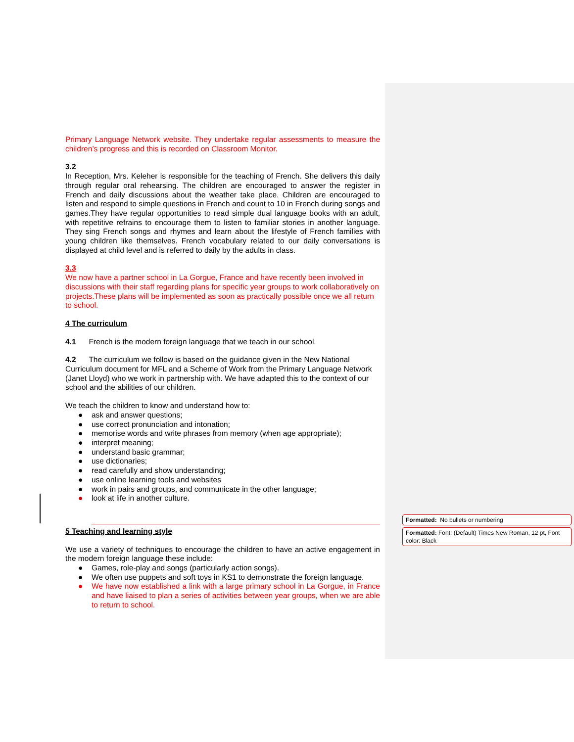Primary Language Network website. They undertake regular assessments to measure the children’s progress and this is recorded on Classroom Monitor.
3.2
In Reception, Mrs. Keleher is responsible for the teaching of French. She delivers this daily through regular oral rehearsing. The children are encouraged to answer the register in French and daily discussions about the weather take place. Children are encouraged to listen and respond to simple questions in French and count to 10 in French during songs and games.They have regular opportunities to read simple dual language books with an adult, with repetitive refrains to encourage them to listen to familiar stories in another language. They sing French songs and rhymes and learn about the lifestyle of French families with young children like themselves. French vocabulary related to our daily conversations is displayed at child level and is referred to daily by the adults in class.
3.3
We now have a partner school in La Gorgue, France and have recently been involved in discussions with their staff regarding plans for specific year groups to work collaboratively on projects.These plans will be implemented as soon as practically possible once we all return to school.
4 The curriculum
4.1 French is the modern foreign language that we teach in our school.
4.2 The curriculum we follow is based on the guidance given in the New National Curriculum document for MFL and a Scheme of Work from the Primary Language Network (Janet Lloyd) who we work in partnership with. We have adapted this to the context of our school and the abilities of our children.
We teach the children to know and understand how to:
● ask and answer questions;
● use correct pronunciation and intonation;
● memorise words and write phrases from memory (when age appropriate);
● interpret meaning;
● understand basic grammar;
● use dictionaries;
● read carefully and show understanding;
● use online learning tools and websites
● work in pairs and groups, and communicate in the other language;
● look at life in another culture.
5 Teaching and learning style
We use a variety of techniques to encourage the children to have an active engagement in the modern foreign language these include:
● Games, role-play and songs (particularly action songs).
● We often use puppets and soft toys in KS1 to demonstrate the foreign language.
● We have now established a link with a large primary school in La Gorgue, in France and have liaised to plan a series of activities between year groups, when we are able to return to school.
Formatted: No bullets or numbering
Formatted: Font: (Default) Times New Roman, 12 pt, Font color: Black